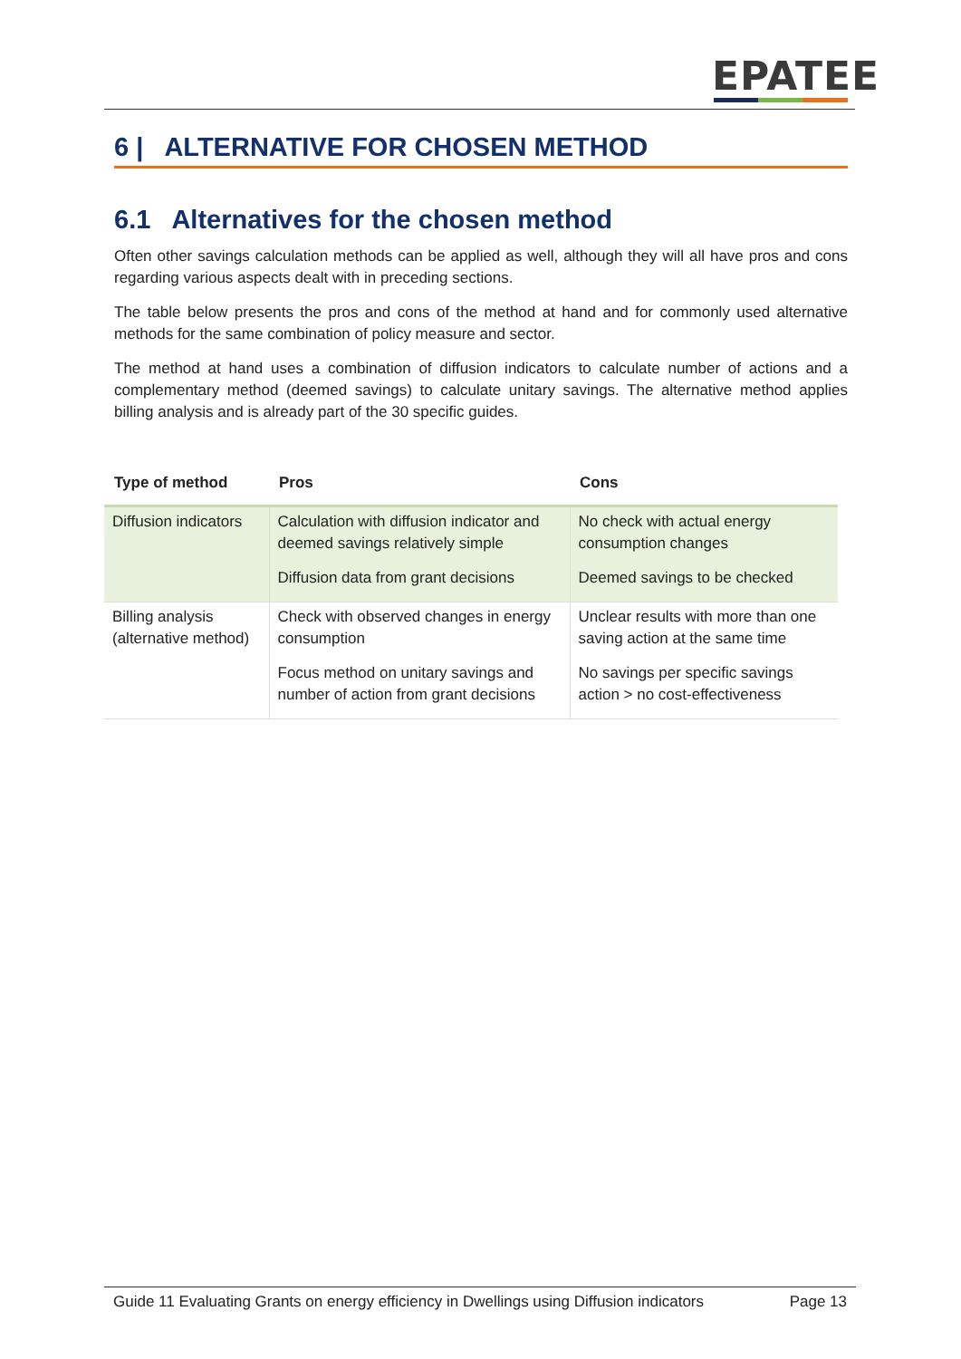EPATEE
6 | ALTERNATIVE FOR CHOSEN METHOD
6.1 Alternatives for the chosen method
Often other savings calculation methods can be applied as well, although they will all have pros and cons regarding various aspects dealt with in preceding sections.
The table below presents the pros and cons of the method at hand and for commonly used alternative methods for the same combination of policy measure and sector.
The method at hand uses a combination of diffusion indicators to calculate number of actions and a complementary method (deemed savings) to calculate unitary savings. The alternative method applies billing analysis and is already part of the 30 specific guides.
| Type of method | Pros | Cons |
| --- | --- | --- |
| Diffusion indicators | Calculation with diffusion indicator and deemed savings relatively simple Diffusion data from grant decisions | No check with actual energy consumption changes Deemed savings to be checked |
| Billing analysis (alternative method) | Check with observed changes in energy consumption Focus method on unitary savings and number of action from grant decisions | Unclear results with more than one saving action at the same time No savings per specific savings action > no cost-effectiveness |
Guide 11 Evaluating Grants on energy efficiency in Dwellings using Diffusion indicators Page 13